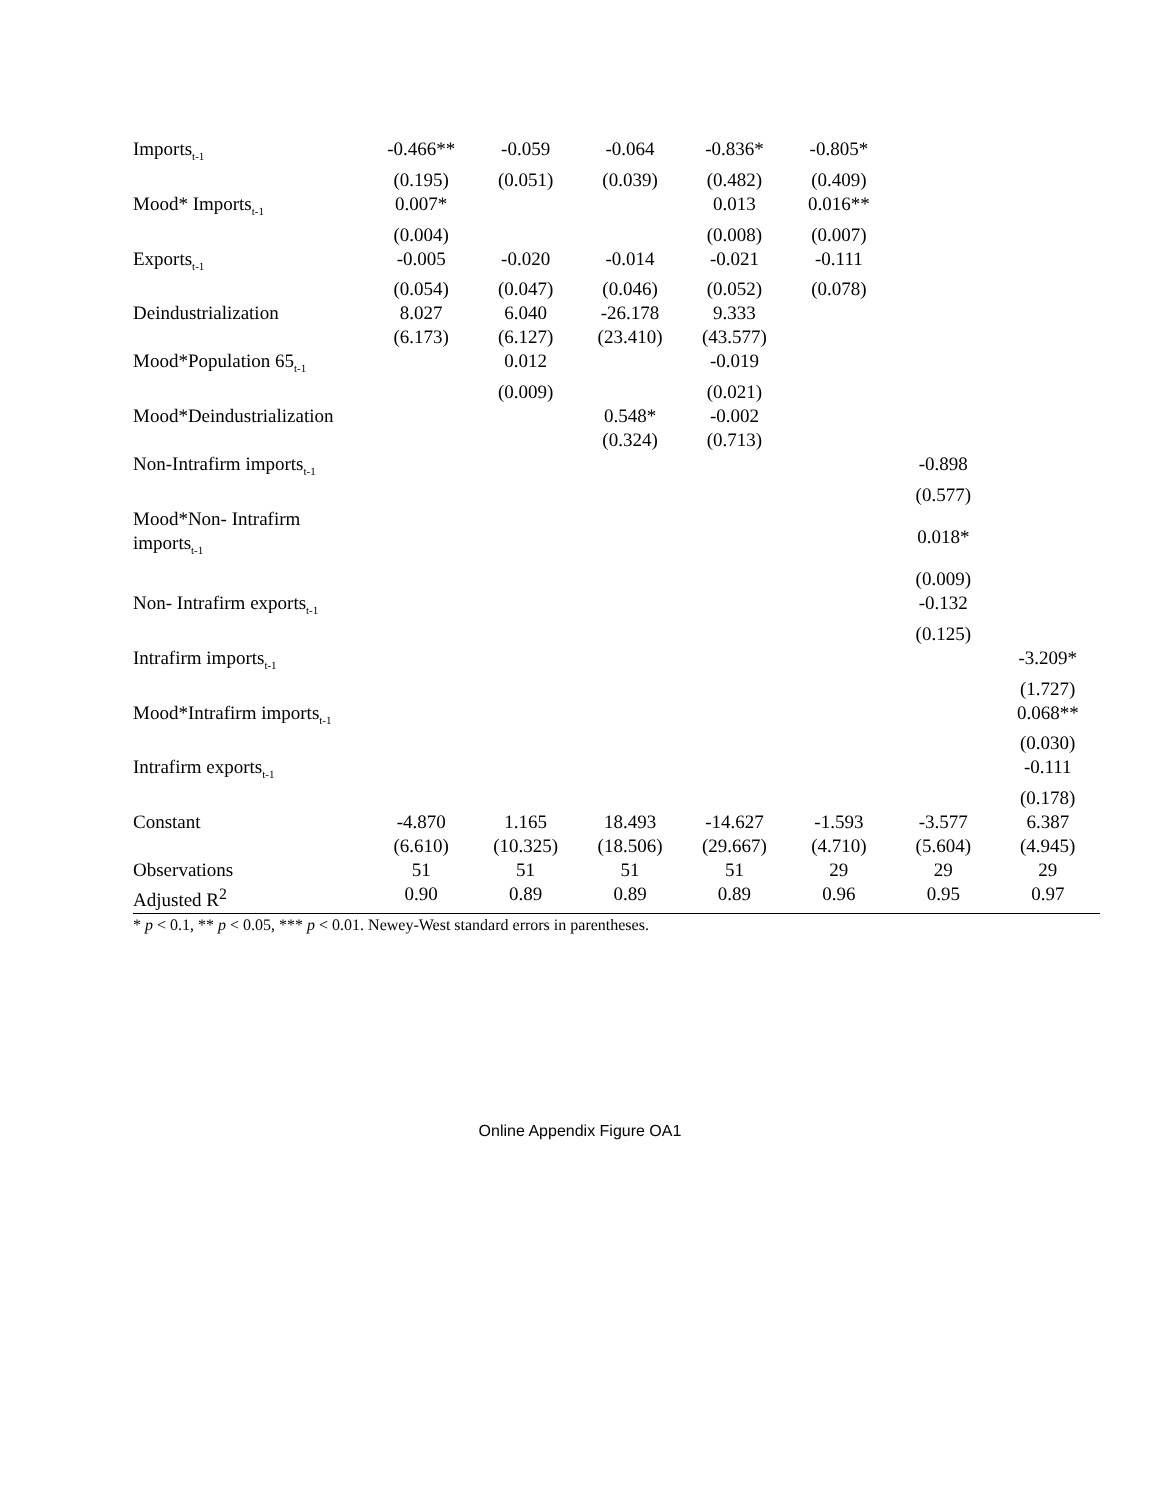| Imports<sub>t-1</sub> | -0.466** | -0.059 | -0.064 | -0.836* | -0.805* | | |
| | (0.195) | (0.051) | (0.039) | (0.482) | (0.409) | | |
| Mood* Imports<sub>t-1</sub> | 0.007* | | | 0.013 | 0.016** | | |
| | (0.004) | | | (0.008) | (0.007) | | |
| Exports<sub>t-1</sub> | -0.005 | -0.020 | -0.014 | -0.021 | -0.111 | | |
| | (0.054) | (0.047) | (0.046) | (0.052) | (0.078) | | |
| Deindustrialization | 8.027 | 6.040 | -26.178 | 9.333 | | | |
| | (6.173) | (6.127) | (23.410) | (43.577) | | | |
| Mood*Population 65<sub>t-1</sub> | | 0.012 | | -0.019 | | | |
| | | (0.009) | | (0.021) | | | |
| Mood*Deindustrialization | | | 0.548* | -0.002 | | | |
| | | | (0.324) | (0.713) | | | |
| Non-Intrafirm imports<sub>t-1</sub> | | | | | | -0.898 | |
| | | | | | | (0.577) | |
| Mood*Non- Intrafirm imports<sub>t-1</sub> | | | | | | 0.018* | |
| | | | | | | (0.009) | |
| Non- Intrafirm exports<sub>t-1</sub> | | | | | | -0.132 | |
| | | | | | | (0.125) | |
| Intrafirm imports<sub>t-1</sub> | | | | | | | -3.209* |
| | | | | | | | (1.727) |
| Mood*Intrafirm imports<sub>t-1</sub> | | | | | | | 0.068** |
| | | | | | | | (0.030) |
| Intrafirm exports<sub>t-1</sub> | | | | | | | -0.111 |
| | | | | | | | (0.178) |
| Constant | -4.870 | 1.165 | 18.493 | -14.627 | -1.593 | -3.577 | 6.387 |
| | (6.610) | (10.325) | (18.506) | (29.667) | (4.710) | (5.604) | (4.945) |
| Observations | 51 | 51 | 51 | 51 | 29 | 29 | 29 |
| Adjusted R<sup>2</sup> | 0.90 | 0.89 | 0.89 | 0.89 | 0.96 | 0.95 | 0.97 |
* p < 0.1, ** p < 0.05, *** p < 0.01. Newey-West standard errors in parentheses.
Online Appendix Figure OA1